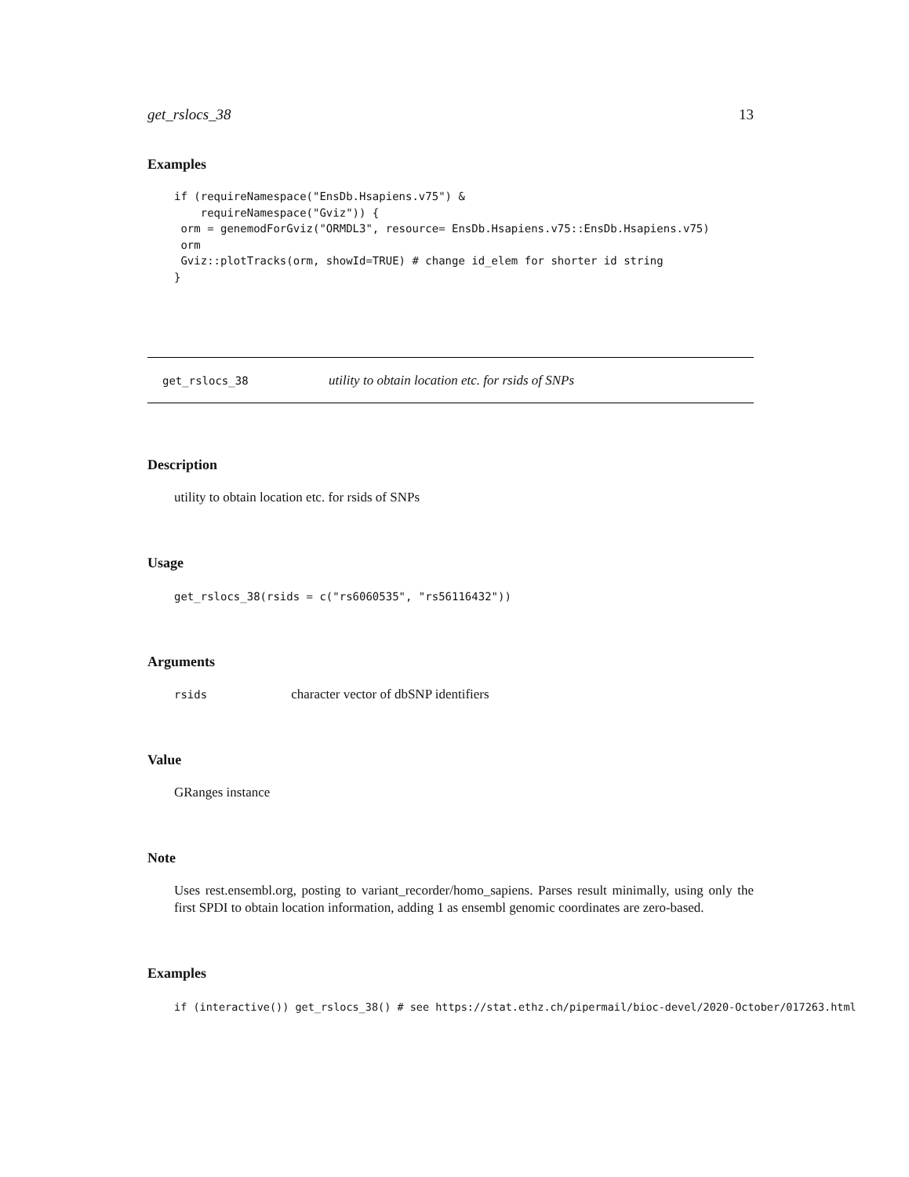get_rslocs_38 13
Examples
if (requireNamespace("EnsDb.Hsapiens.v75") &
    requireNamespace("Gviz")) {
 orm = genemodForGviz("ORMDL3", resource= EnsDb.Hsapiens.v75::EnsDb.Hsapiens.v75)
 orm
 Gviz::plotTracks(orm, showId=TRUE) # change id_elem for shorter id string
}
get_rslocs_38 utility to obtain location etc. for rsids of SNPs
Description
utility to obtain location etc. for rsids of SNPs
Usage
get_rslocs_38(rsids = c("rs6060535", "rs56116432"))
Arguments
rsids character vector of dbSNP identifiers
Value
GRanges instance
Note
Uses rest.ensembl.org, posting to variant_recorder/homo_sapiens. Parses result minimally, using only the first SPDI to obtain location information, adding 1 as ensembl genomic coordinates are zero-based.
Examples
if (interactive()) get_rslocs_38() # see https://stat.ethz.ch/pipermail/bioc-devel/2020-October/017263.html